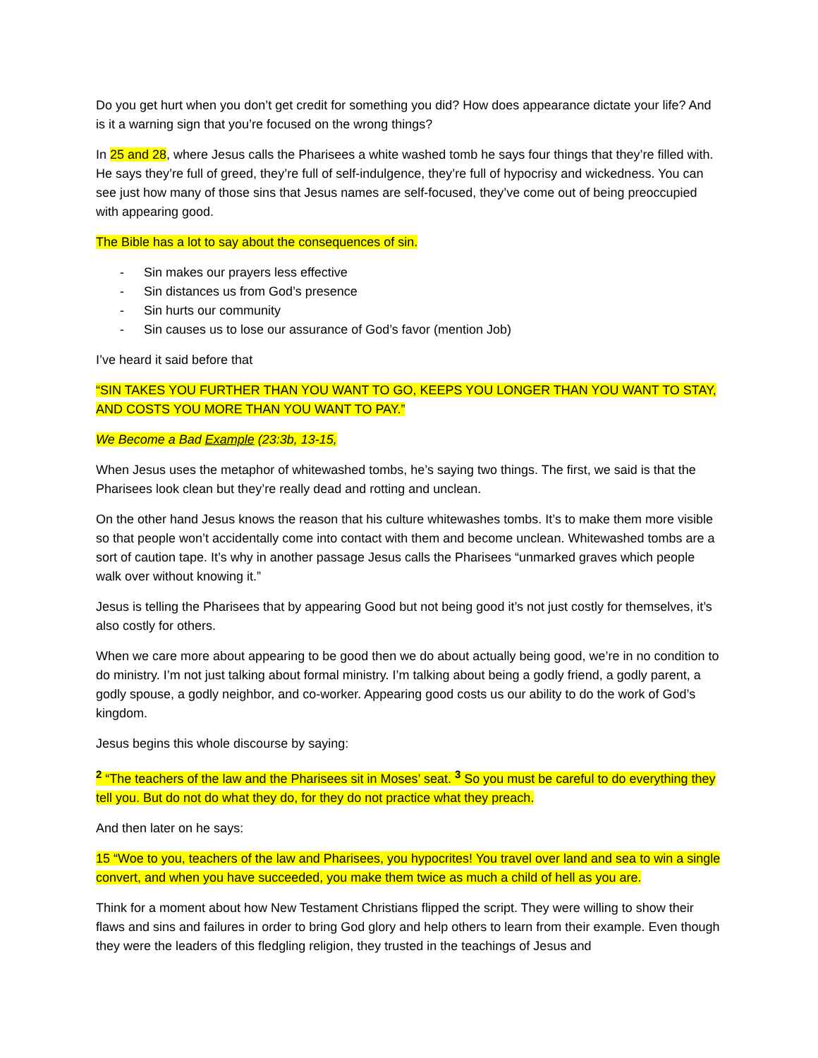Do you get hurt when you don’t get credit for something you did? How does appearance dictate your life? And is it a warning sign that you’re focused on the wrong things?
In 25 and 28, where Jesus calls the Pharisees a white washed tomb he says four things that they’re filled with. He says they’re full of greed, they’re full of self-indulgence, they’re full of hypocrisy and wickedness. You can see just how many of those sins that Jesus names are self-focused, they’ve come out of being preoccupied with appearing good.
The Bible has a lot to say about the consequences of sin.
- Sin makes our prayers less effective
- Sin distances us from God’s presence
- Sin hurts our community
- Sin causes us to lose our assurance of God’s favor (mention Job)
I’ve heard it said before that
“SIN TAKES YOU FURTHER THAN YOU WANT TO GO, KEEPS YOU LONGER THAN YOU WANT TO STAY, AND COSTS YOU MORE THAN YOU WANT TO PAY.”
We Become a Bad Example (23:3b, 13-15,
When Jesus uses the metaphor of whitewashed tombs, he’s saying two things. The first, we said is that the Pharisees look clean but they’re really dead and rotting and unclean.
On the other hand Jesus knows the reason that his culture whitewashes tombs. It’s to make them more visible so that people won’t accidentally come into contact with them and become unclean. Whitewashed tombs are a sort of caution tape. It’s why in another passage Jesus calls the Pharisees “unmarked graves which people walk over without knowing it.”
Jesus is telling the Pharisees that by appearing Good but not being good it’s not just costly for themselves, it’s also costly for others.
When we care more about appearing to be good then we do about actually being good, we’re in no condition to do ministry. I’m not just talking about formal ministry. I’m talking about being a godly friend, a godly parent, a godly spouse, a godly neighbor, and co-worker. Appearing good costs us our ability to do the work of God’s kingdom.
Jesus begins this whole discourse by saying:
<sup>2</sup> “The teachers of the law and the Pharisees sit in Moses’ seat. <sup>3</sup> So you must be careful to do everything they tell you. But do not do what they do, for they do not practice what they preach.
And then later on he says:
15 “Woe to you, teachers of the law and Pharisees, you hypocrites! You travel over land and sea to win a single convert, and when you have succeeded, you make them twice as much a child of hell as you are.
Think for a moment about how New Testament Christians flipped the script. They were willing to show their flaws and sins and failures in order to bring God glory and help others to learn from their example. Even though they were the leaders of this fledgling religion, they trusted in the teachings of Jesus and